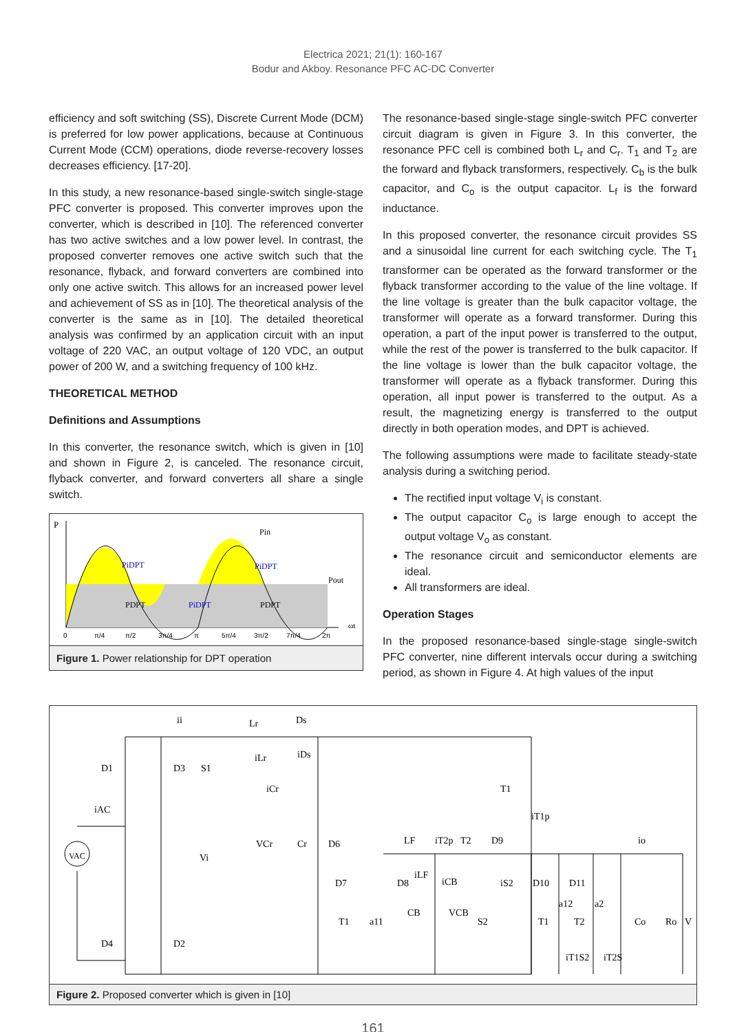Electrica 2021; 21(1): 160-167
Bodur and Akboy. Resonance PFC AC-DC Converter
efficiency and soft switching (SS), Discrete Current Mode (DCM) is preferred for low power applications, because at Continuous Current Mode (CCM) operations, diode reverse-recovery losses decreases efficiency. [17-20].
In this study, a new resonance-based single-switch single-stage PFC converter is proposed. This converter improves upon the converter, which is described in [10]. The referenced converter has two active switches and a low power level. In contrast, the proposed converter removes one active switch such that the resonance, flyback, and forward converters are combined into only one active switch. This allows for an increased power level and achievement of SS as in [10]. The theoretical analysis of the converter is the same as in [10]. The detailed theoretical analysis was confirmed by an application circuit with an input voltage of 220 VAC, an output voltage of 120 VDC, an output power of 200 W, and a switching frequency of 100 kHz.
THEORETICAL METHOD
Definitions and Assumptions
In this converter, the resonance switch, which is given in [10] and shown in Figure 2, is canceled. The resonance circuit, flyback converter, and forward converters all share a single switch.
P
Pin
PiDPT
PiDPT
PiDPT
PDPT
PDPT
Pout
ωt
0
π/4
π/2
3π/4
π
5π/4
3π/2
7π/4
2π
Figure 1. Power relationship for DPT operation
The resonance-based single-stage single-switch PFC converter circuit diagram is given in Figure 3. In this converter, the resonance PFC cell is combined both L<sub>r</sub> and C<sub>r</sub>. T<sub>1</sub> and T<sub>2</sub> are the forward and flyback transformers, respectively. C<sub>b</sub> is the bulk capacitor, and C<sub>o</sub> is the output capacitor. L<sub>f</sub> is the forward inductance.
In this proposed converter, the resonance circuit provides SS and a sinusoidal line current for each switching cycle. The T<sub>1</sub> transformer can be operated as the forward transformer or the flyback transformer according to the value of the line voltage. If the line voltage is greater than the bulk capacitor voltage, the transformer will operate as a forward transformer. During this operation, a part of the input power is transferred to the output, while the rest of the power is transferred to the bulk capacitor. If the line voltage is lower than the bulk capacitor voltage, the transformer will operate as a flyback transformer. During this operation, all input power is transferred to the output. As a result, the magnetizing energy is transferred to the output directly in both operation modes, and DPT is achieved.
The following assumptions were made to facilitate steady-state analysis during a switching period.
The rectified input voltage V<sub>i</sub> is constant.
The output capacitor C<sub>o</sub> is large enough to accept the output voltage V<sub>o</sub> as constant.
The resonance circuit and semiconductor elements are ideal.
All transformers are ideal.
Operation Stages
In the proposed resonance-based single-stage single-switch PFC converter, nine different intervals occur during a switching period, as shown in Figure 4. At high values of the input
VAC
D1
D3
D4
D2
S1
Lr
Ds
iLr
iDs
iCr
iAC
Vi
VCr
Cr
D6
T1
iT1p
D7
D8
LF
iT2p
T2
D9
io
T1
a11
CB
VCB
S2
T1
T2
D10
D11
Co
Ro
V
a12
a2
iT1S2
iT2S
iCB
iS2
ii
iLF
Figure 2. Proposed converter which is given in [10]
161